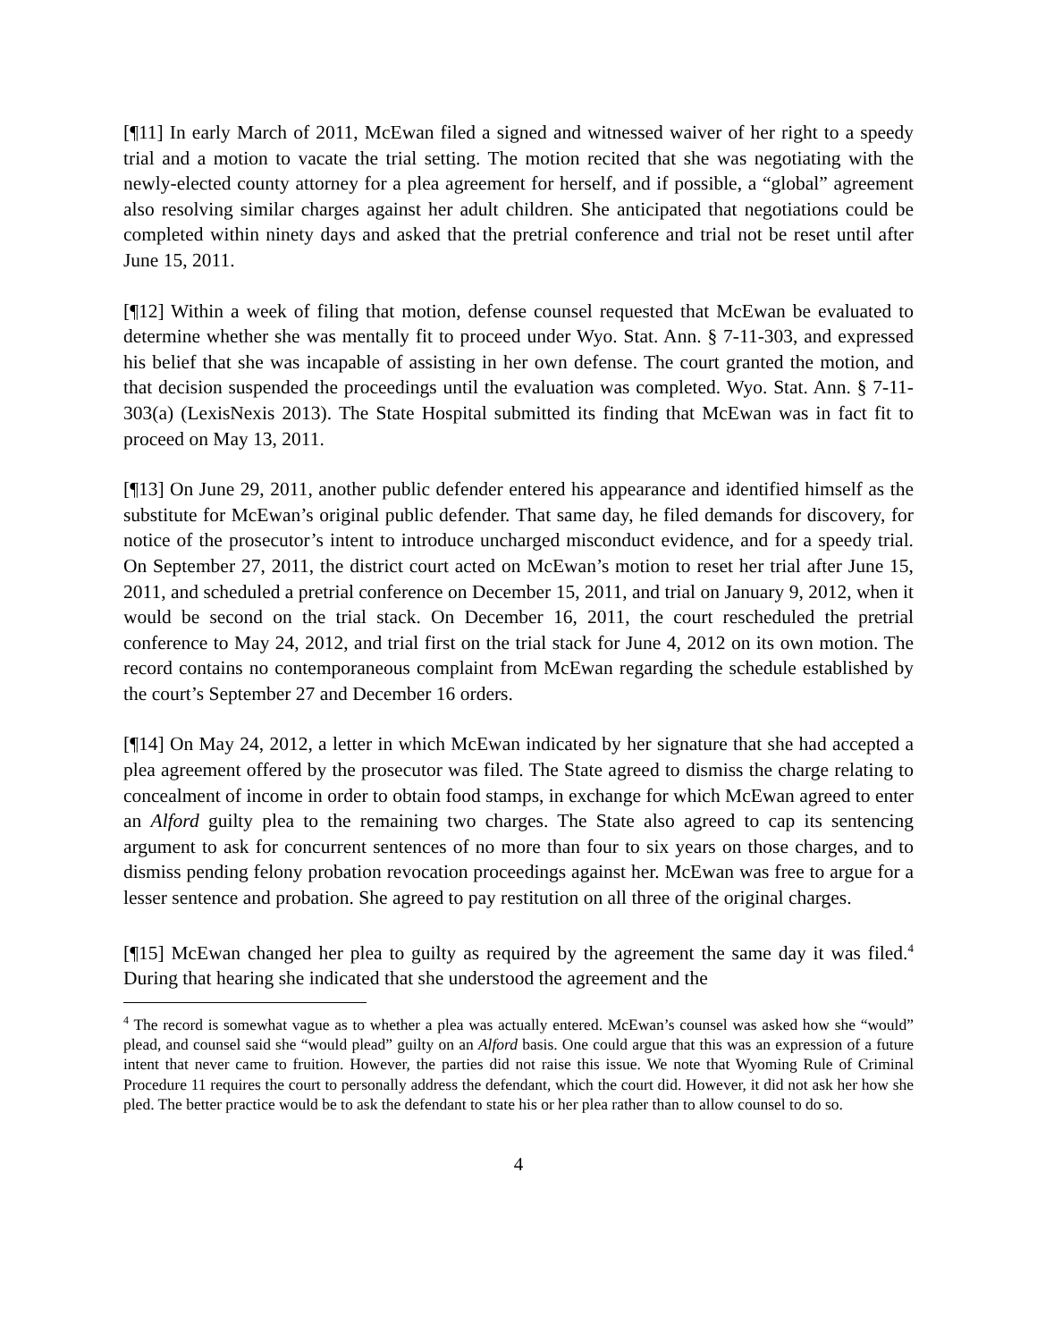[¶11] In early March of 2011, McEwan filed a signed and witnessed waiver of her right to a speedy trial and a motion to vacate the trial setting. The motion recited that she was negotiating with the newly-elected county attorney for a plea agreement for herself, and if possible, a “global” agreement also resolving similar charges against her adult children. She anticipated that negotiations could be completed within ninety days and asked that the pretrial conference and trial not be reset until after June 15, 2011.
[¶12] Within a week of filing that motion, defense counsel requested that McEwan be evaluated to determine whether she was mentally fit to proceed under Wyo. Stat. Ann. § 7-11-303, and expressed his belief that she was incapable of assisting in her own defense. The court granted the motion, and that decision suspended the proceedings until the evaluation was completed. Wyo. Stat. Ann. § 7-11-303(a) (LexisNexis 2013). The State Hospital submitted its finding that McEwan was in fact fit to proceed on May 13, 2011.
[¶13] On June 29, 2011, another public defender entered his appearance and identified himself as the substitute for McEwan’s original public defender. That same day, he filed demands for discovery, for notice of the prosecutor’s intent to introduce uncharged misconduct evidence, and for a speedy trial. On September 27, 2011, the district court acted on McEwan’s motion to reset her trial after June 15, 2011, and scheduled a pretrial conference on December 15, 2011, and trial on January 9, 2012, when it would be second on the trial stack. On December 16, 2011, the court rescheduled the pretrial conference to May 24, 2012, and trial first on the trial stack for June 4, 2012 on its own motion. The record contains no contemporaneous complaint from McEwan regarding the schedule established by the court’s September 27 and December 16 orders.
[¶14] On May 24, 2012, a letter in which McEwan indicated by her signature that she had accepted a plea agreement offered by the prosecutor was filed. The State agreed to dismiss the charge relating to concealment of income in order to obtain food stamps, in exchange for which McEwan agreed to enter an Alford guilty plea to the remaining two charges. The State also agreed to cap its sentencing argument to ask for concurrent sentences of no more than four to six years on those charges, and to dismiss pending felony probation revocation proceedings against her. McEwan was free to argue for a lesser sentence and probation. She agreed to pay restitution on all three of the original charges.
[¶15] McEwan changed her plea to guilty as required by the agreement the same day it was filed.<sup>4</sup> During that hearing she indicated that she understood the agreement and the
<sup>4</sup> The record is somewhat vague as to whether a plea was actually entered. McEwan’s counsel was asked how she “would” plead, and counsel said she “would plead” guilty on an Alford basis. One could argue that this was an expression of a future intent that never came to fruition. However, the parties did not raise this issue. We note that Wyoming Rule of Criminal Procedure 11 requires the court to personally address the defendant, which the court did. However, it did not ask her how she pled. The better practice would be to ask the defendant to state his or her plea rather than to allow counsel to do so.
4